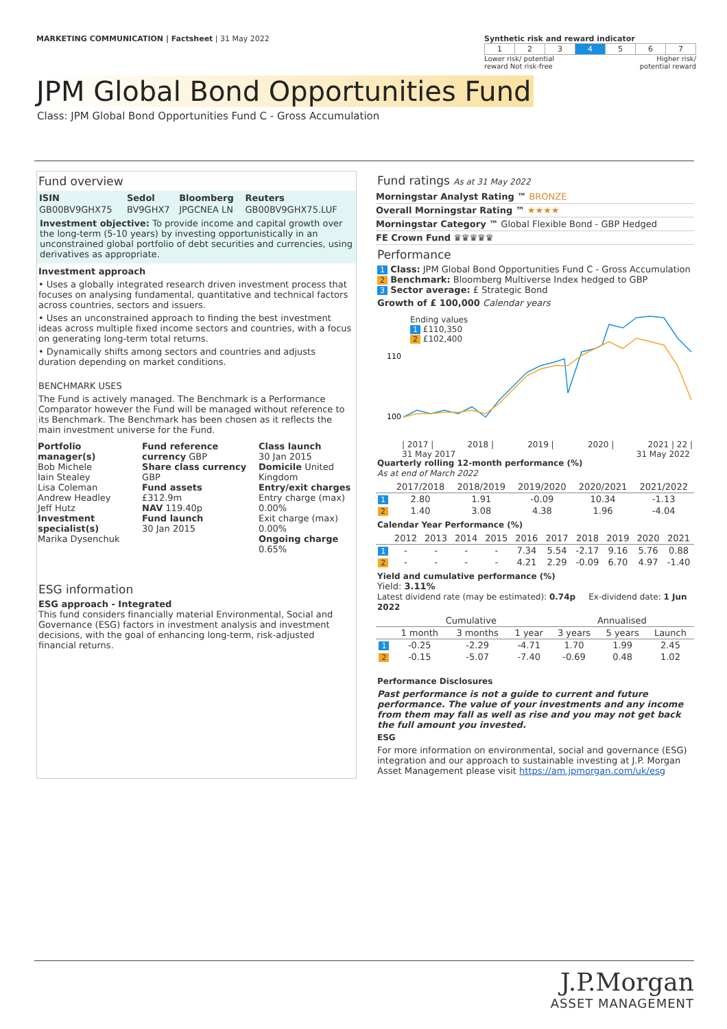MARKETING COMMUNICATION | Factsheet | 31 May 2022
Synthetic risk and reward indicator
| 1 | 2 | 3 | 4 | 5 | 6 | 7 |
Lower risk/ potential
reward Not risk-free Higher risk/
potential reward
JPM Global Bond Opportunities Fund
Class: JPM Global Bond Opportunities Fund C - Gross Accumulation
Fund overview
| ISIN | Sedol | Bloomberg | Reuters |
| --- | --- | --- | --- |
| GB00BV9GHX75 | BV9GHX7 | JPGCNEA LN | GB00BV9GHX75.LUF |
Investment objective: To provide income and capital growth over the long-term (5-10 years) by investing opportunistically in an unconstrained global portfolio of debt securities and currencies, using derivatives as appropriate.
Investment approach
• Uses a globally integrated research driven investment process that focuses on analysing fundamental, quantitative and technical factors across countries, sectors and issuers.
• Uses an unconstrained approach to finding the best investment ideas across multiple fixed income sectors and countries, with a focus on generating long-term total returns.
• Dynamically shifts among sectors and countries and adjusts duration depending on market conditions.
BENCHMARK USES
The Fund is actively managed. The Benchmark is a Performance Comparator however the Fund will be managed without reference to its Benchmark. The Benchmark has been chosen as it reflects the main investment universe for the Fund.
| Portfolio manager(s) Bob Michele Iain Stealey Lisa Coleman Andrew Headley Jeff Hutz Investment specialist(s) Marika Dysenchuk | Fund reference currency GBP Share class currency GBP Fund assets £312.9m NAV 119.40p Fund launch 30 Jan 2015 | Class launch 30 Jan 2015 Domicile United Kingdom Entry/exit charges Entry charge (max) 0.00% Exit charge (max) 0.00% Ongoing charge 0.65% |
ESG information
ESG approach - Integrated
This fund considers financially material Environmental, Social and Governance (ESG) factors in investment analysis and investment decisions, with the goal of enhancing long-term, risk-adjusted financial returns.
Fund ratings As at 31 May 2022
| Morningstar Analyst Rating ™ BRONZE |
| Overall Morningstar Rating ™ ★★★★ |
| Morningstar Category ™ Global Flexible Bond - GBP Hedged |
| FE Crown Fund ♛♛♛♛♛ |
Performance
1 Class: JPM Global Bond Opportunities Fund C - Gross Accumulation
2 Benchmark: Bloomberg Multiverse Index hedged to GBP
3 Sector average: £ Strategic Bond
Growth of £ 100,000 Calendar years
Ending values
1 £110,350
2 £102,400
110
100
| 2017 | 2018 | 2019 | 2020 | 2021 | 22 |
31 May 2017 31 May 2022
Quarterly rolling 12-month performance (%)
As at end of March 2022
| | 2017/2018 | 2018/2019 | 2019/2020 | 2020/2021 | 2021/2022 |
| --- | --- | --- | --- | --- | --- |
| 1 | 2.80 | 1.91 | -0.09 | 10.34 | -1.13 |
| 2 | 1.40 | 3.08 | 4.38 | 1.96 | -4.04 |
Calendar Year Performance (%)
| | 2012 | 2013 | 2014 | 2015 | 2016 | 2017 | 2018 | 2019 | 2020 | 2021 |
| --- | --- | --- | --- | --- | --- | --- | --- | --- | --- | --- |
| 1 | - | - | - | - | 7.34 | 5.54 | -2.17 | 9.16 | 5.76 | 0.88 |
| 2 | - | - | - | - | 4.21 | 2.29 | -0.09 | 6.70 | 4.97 | -1.40 |
Yield and cumulative performance (%)
Yield: 3.11%
Latest dividend rate (may be estimated): 0.74p Ex-dividend date: 1 Jun 2022
| | Cumulative | | | Annualised | | |
| --- | --- | --- | --- | --- | --- | --- |
| | 1 month | 3 months | 1 year | 3 years | 5 years | Launch |
| 1 | -0.25 | -2.29 | -4.71 | 1.70 | 1.99 | 2.45 |
| 2 | -0.15 | -5.07 | -7.40 | -0.69 | 0.48 | 1.02 |
Performance Disclosures
Past performance is not a guide to current and future performance. The value of your investments and any income from them may fall as well as rise and you may not get back the full amount you invested.
ESG
For more information on environmental, social and governance (ESG) integration and our approach to sustainable investing at J.P. Morgan Asset Management please visit https://am.jpmorgan.com/uk/esg
J.P.Morgan
ASSET MANAGEMENT